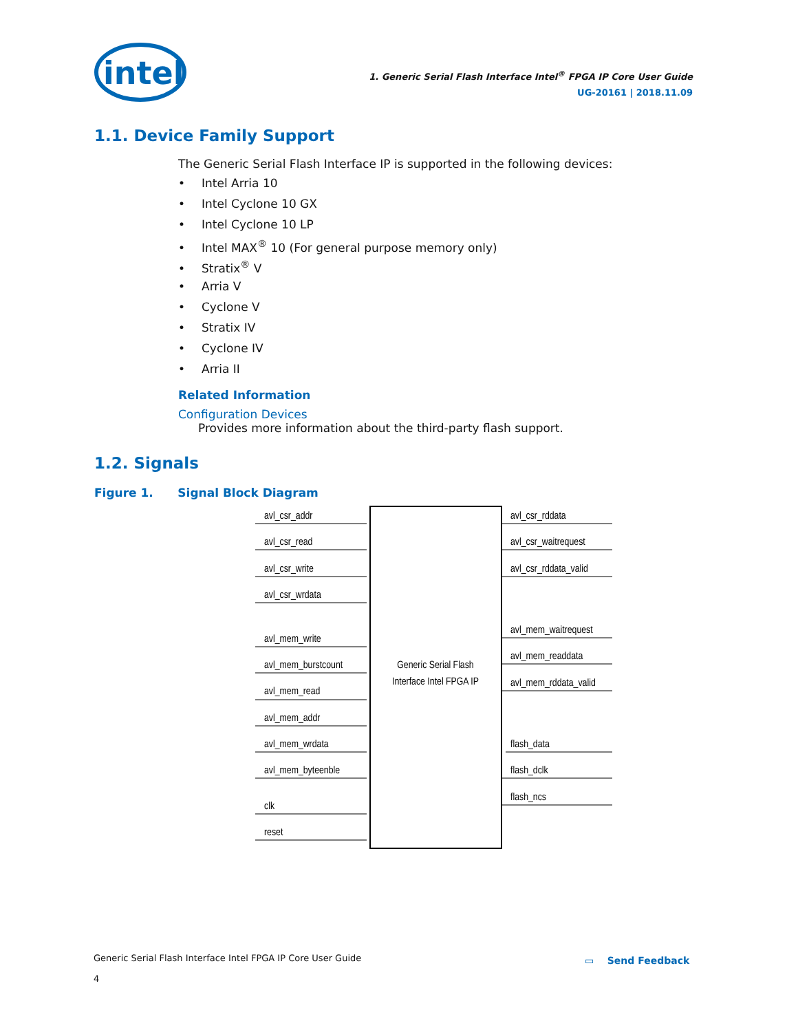intel
1. Generic Serial Flash Interface Intel<sup>®</sup> FPGA IP Core User Guide
UG-20161 | 2018.11.09
1.1. Device Family Support
The Generic Serial Flash Interface IP is supported in the following devices:
• Intel Arria 10
• Intel Cyclone 10 GX
• Intel Cyclone 10 LP
• Intel MAX<sup>®</sup> 10 (For general purpose memory only)
• Stratix<sup>®</sup> V
• Arria V
• Cyclone V
• Stratix IV
• Cyclone IV
• Arria II
Related Information
Configuration Devices
Provides more information about the third-party flash support.
1.2. Signals
Figure 1. Signal Block Diagram
Generic Serial Flash
Interface Intel FPGA IP
avl_csr_addr
avl_csr_read
avl_csr_write
avl_csr_wrdata
avl_mem_write
avl_mem_burstcount
avl_mem_read
avl_mem_addr
avl_mem_wrdata
avl_mem_byteenble
clk
reset
avl_csr_rddata
avl_csr_waitrequest
avl_csr_rddata_valid
avl_mem_waitrequest
avl_mem_readdata
avl_mem_rddata_valid
flash_data
flash_dclk
flash_ncs
Generic Serial Flash Interface Intel FPGA IP Core User Guide
4
▭ Send Feedback